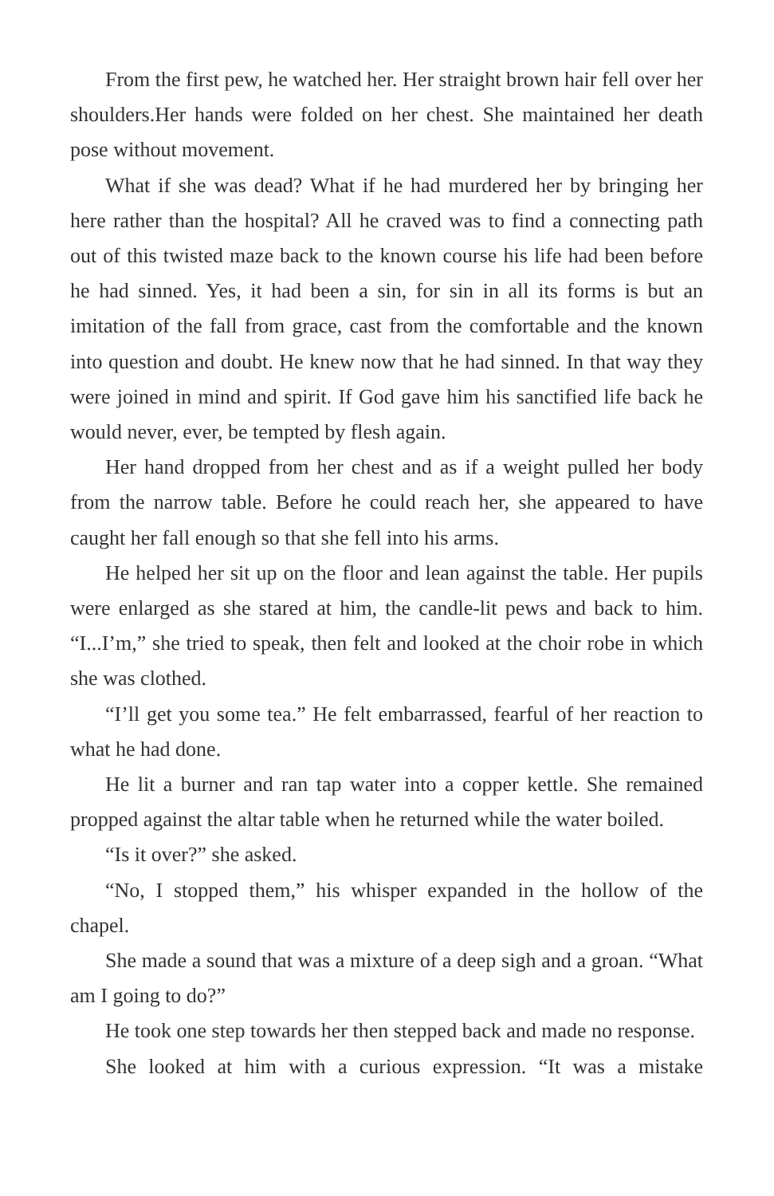From the first pew, he watched her. Her straight brown hair fell over her shoulders.Her hands were folded on her chest. She maintained her death pose without movement.
What if she was dead? What if he had murdered her by bringing her here rather than the hospital? All he craved was to find a connecting path out of this twisted maze back to the known course his life had been before he had sinned. Yes, it had been a sin, for sin in all its forms is but an imitation of the fall from grace, cast from the comfortable and the known into question and doubt. He knew now that he had sinned. In that way they were joined in mind and spirit. If God gave him his sanctified life back he would never, ever, be tempted by flesh again.
Her hand dropped from her chest and as if a weight pulled her body from the narrow table. Before he could reach her, she appeared to have caught her fall enough so that she fell into his arms.
He helped her sit up on the floor and lean against the table. Her pupils were enlarged as she stared at him, the candle-lit pews and back to him. “I...I’m,” she tried to speak, then felt and looked at the choir robe in which she was clothed.
“I’ll get you some tea.” He felt embarrassed, fearful of her reaction to what he had done.
He lit a burner and ran tap water into a copper kettle. She remained propped against the altar table when he returned while the water boiled.
“Is it over?” she asked.
“No, I stopped them,” his whisper expanded in the hollow of the chapel.
She made a sound that was a mixture of a deep sigh and a groan. “What am I going to do?”
He took one step towards her then stepped back and made no response.
She looked at him with a curious expression. “It was a mistake